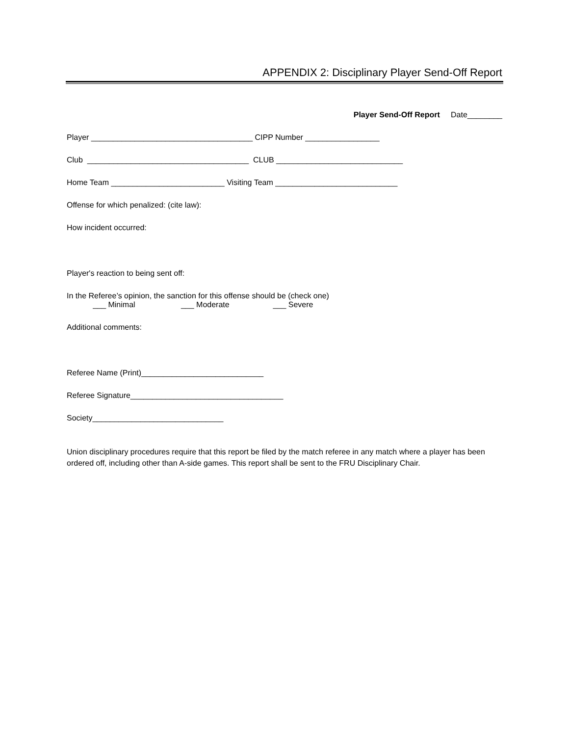APPENDIX 2: Disciplinary Player Send-Off Report
Player Send-Off Report Date________
Player _____________________________________ CIPP Number _________________
Club _____________________________________ CLUB _____________________________
Home Team __________________________ Visiting Team ____________________________
Offense for which penalized: (cite law):
How incident occurred:
Player's reaction to being sent off:
In the Referee’s opinion, the sanction for this offense should be (check one)
___ Minimal ___ Moderate ___ Severe
Additional comments:
Referee Name (Print)____________________________
Referee Signature___________________________________
Society______________________________
Union disciplinary procedures require that this report be filed by the match referee in any match where a player has been ordered off, including other than A-side games. This report shall be sent to the FRU Disciplinary Chair.